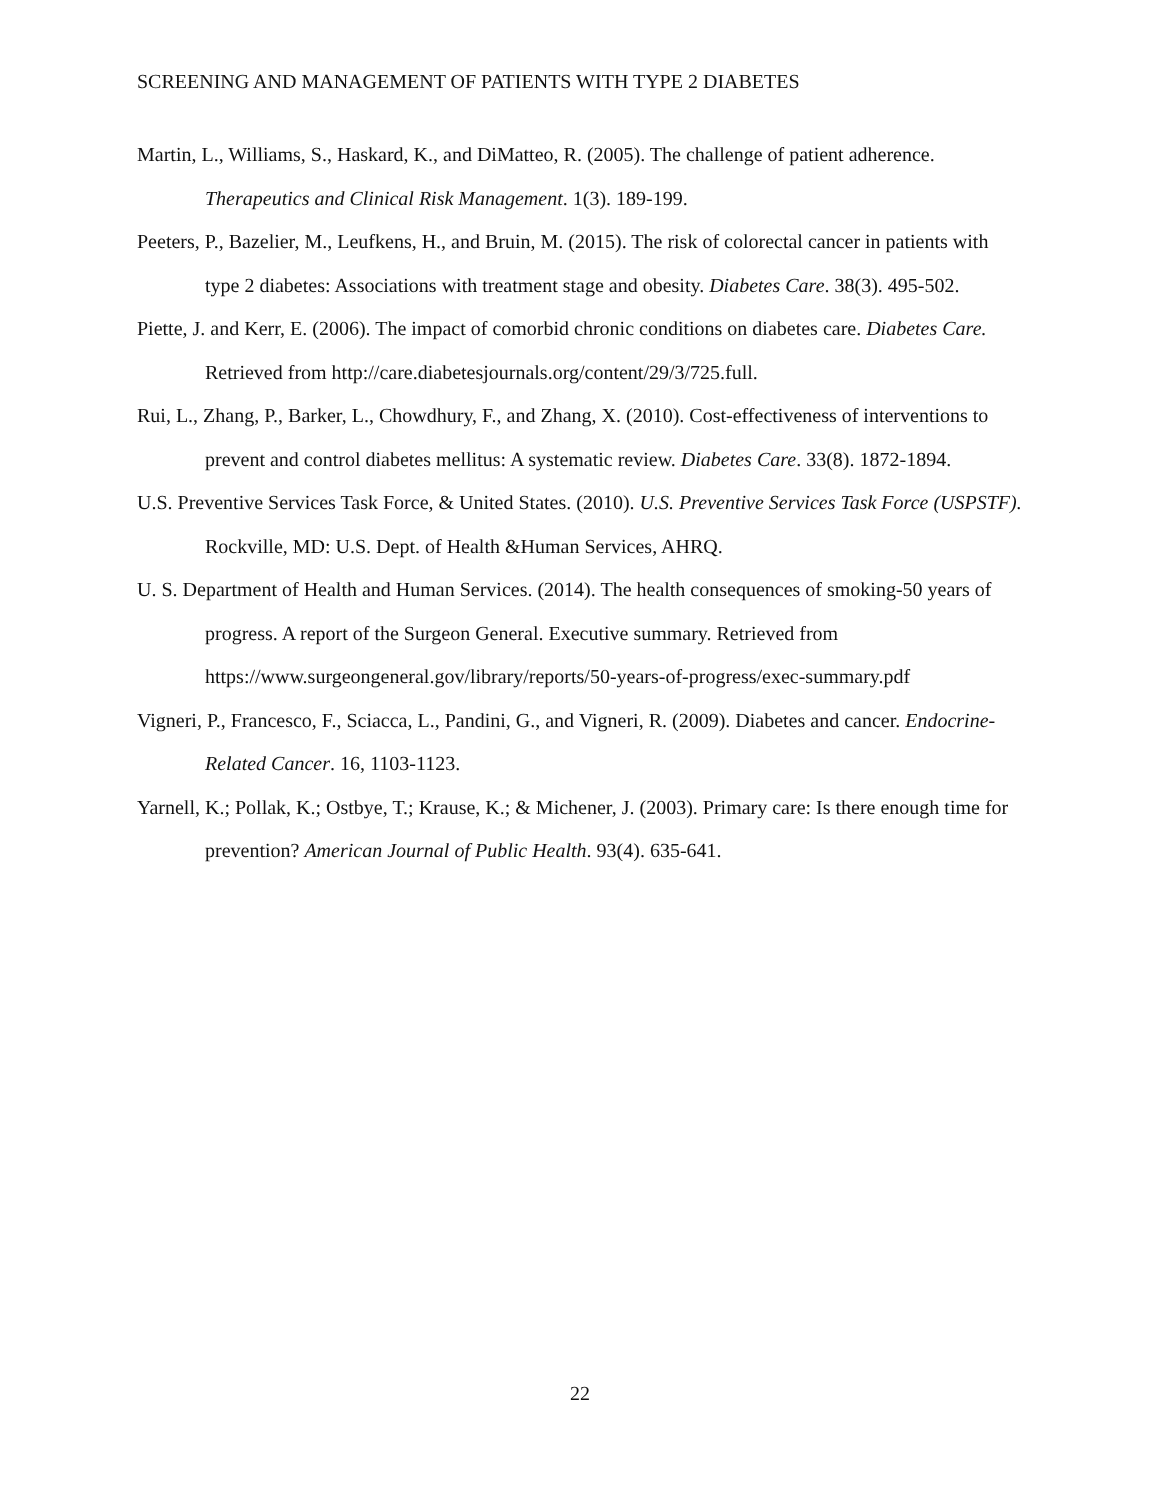SCREENING AND MANAGEMENT OF PATIENTS WITH TYPE 2 DIABETES
Martin, L., Williams, S., Haskard, K., and DiMatteo, R. (2005). The challenge of patient adherence. Therapeutics and Clinical Risk Management. 1(3). 189-199.
Peeters, P., Bazelier, M., Leufkens, H., and Bruin, M. (2015). The risk of colorectal cancer in patients with type 2 diabetes: Associations with treatment stage and obesity. Diabetes Care. 38(3). 495-502.
Piette, J. and Kerr, E. (2006). The impact of comorbid chronic conditions on diabetes care. Diabetes Care. Retrieved from http://care.diabetesjournals.org/content/29/3/725.full.
Rui, L., Zhang, P., Barker, L., Chowdhury, F., and Zhang, X. (2010). Cost-effectiveness of interventions to prevent and control diabetes mellitus: A systematic review. Diabetes Care. 33(8). 1872-1894.
U.S. Preventive Services Task Force, & United States. (2010). U.S. Preventive Services Task Force (USPSTF). Rockville, MD: U.S. Dept. of Health &Human Services, AHRQ.
U. S. Department of Health and Human Services. (2014). The health consequences of smoking-50 years of progress. A report of the Surgeon General. Executive summary. Retrieved from https://www.surgeongeneral.gov/library/reports/50-years-of-progress/exec-summary.pdf
Vigneri, P., Francesco, F., Sciacca, L., Pandini, G., and Vigneri, R. (2009). Diabetes and cancer. Endocrine-Related Cancer. 16, 1103-1123.
Yarnell, K.; Pollak, K.; Ostbye, T.; Krause, K.; & Michener, J. (2003). Primary care: Is there enough time for prevention? American Journal of Public Health. 93(4). 635-641.
22